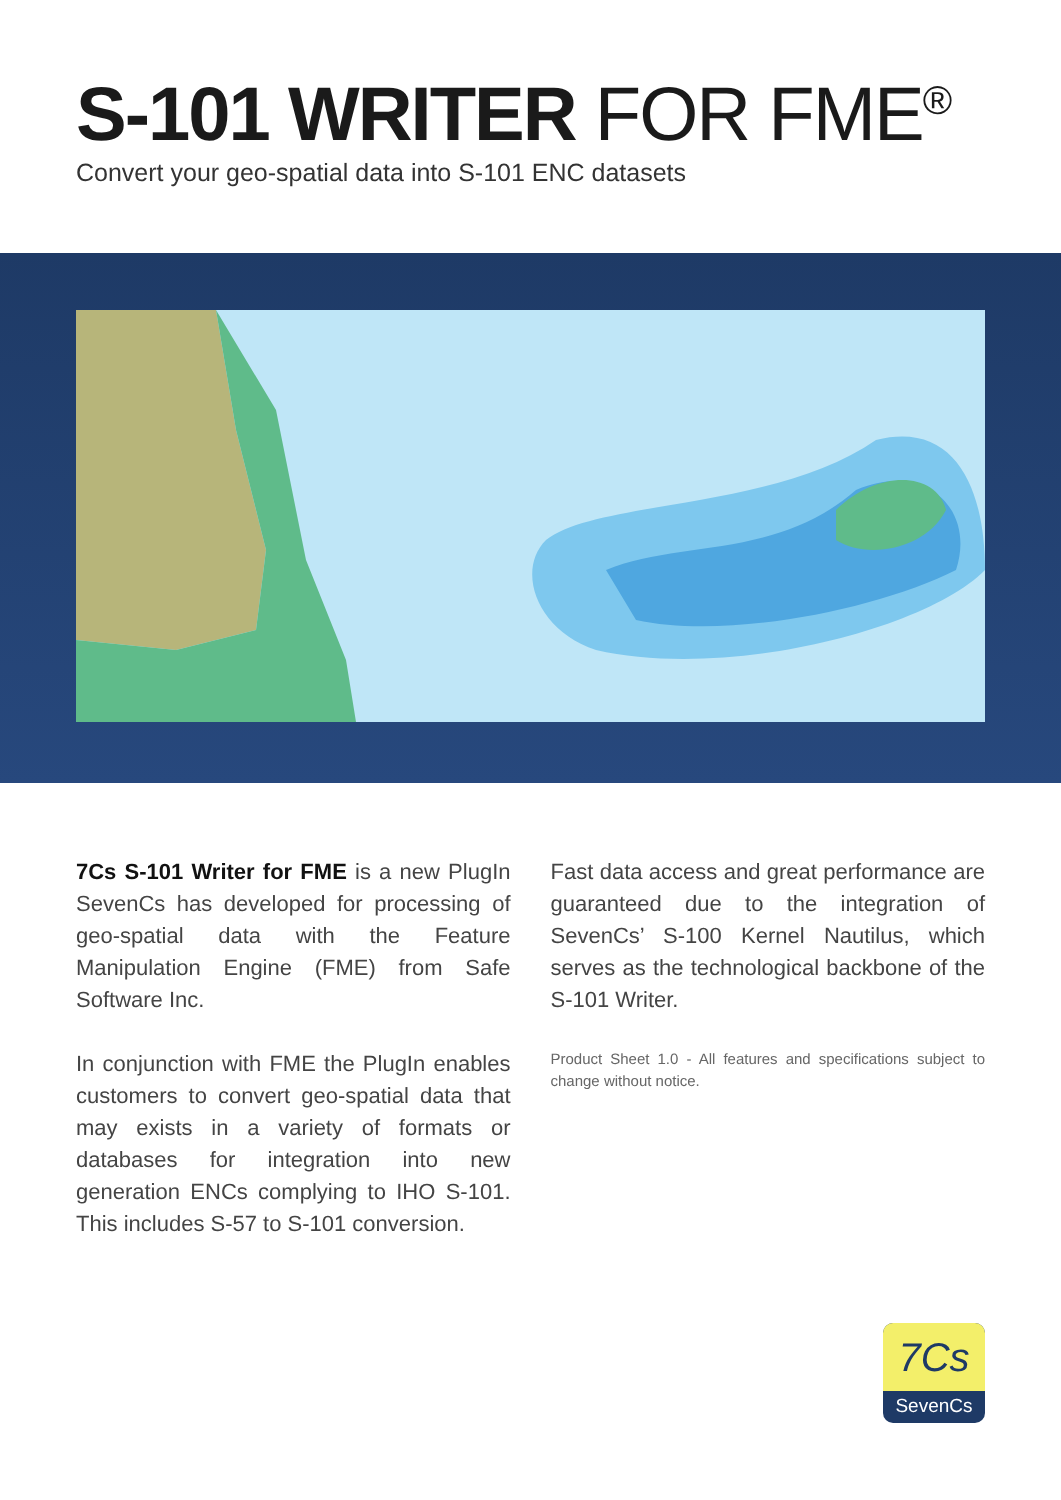S-101 WRITER FOR FME<sup>®</sup>
Convert your geo-spatial data into S-101 ENC datasets
7Cs S-101 Writer for FME is a new PlugIn SevenCs has developed for processing of geo-spatial data with the Feature Manipulation Engine (FME) from Safe Software Inc.
In conjunction with FME the PlugIn enables customers to convert geo-spatial data that may exists in a variety of formats or databases for integration into new generation ENCs complying to IHO S-101. This includes S-57 to S-101 conversion.
Fast data access and great performance are guaranteed due to the integration of SevenCs’ S-100 Kernel Nautilus, which serves as the technological backbone of the S-101 Writer.
Product Sheet 1.0 - All features and specifications subject to change without notice.
7Cs
SevenCs